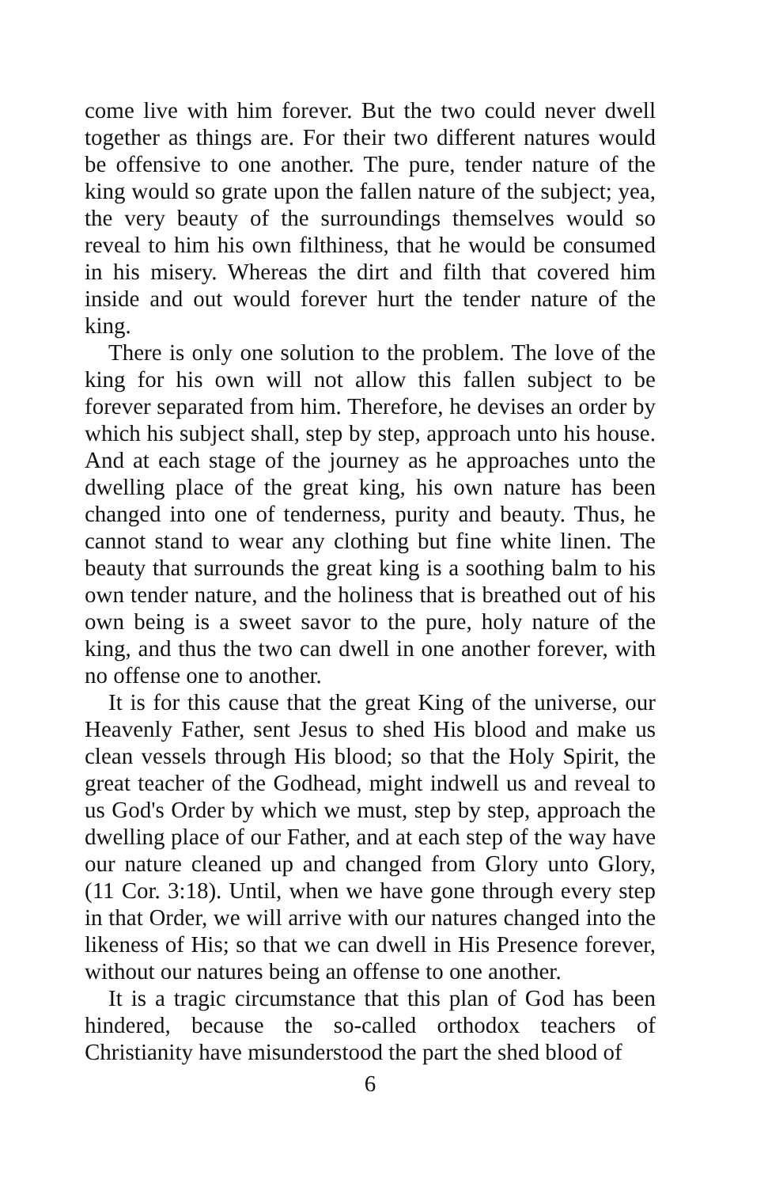come live with him forever. But the two could never dwell together as things are. For their two different natures would be offensive to one another. The pure, tender nature of the king would so grate upon the fallen nature of the subject; yea, the very beauty of the surroundings themselves would so reveal to him his own filthiness, that he would be consumed in his misery. Whereas the dirt and filth that covered him inside and out would forever hurt the tender nature of the king.
There is only one solution to the problem. The love of the king for his own will not allow this fallen subject to be forever separated from him. Therefore, he devises an order by which his subject shall, step by step, approach unto his house. And at each stage of the journey as he approaches unto the dwelling place of the great king, his own nature has been changed into one of tenderness, purity and beauty. Thus, he cannot stand to wear any clothing but fine white linen. The beauty that surrounds the great king is a soothing balm to his own tender nature, and the holiness that is breathed out of his own being is a sweet savor to the pure, holy nature of the king, and thus the two can dwell in one another forever, with no offense one to another.
It is for this cause that the great King of the universe, our Heavenly Father, sent Jesus to shed His blood and make us clean vessels through His blood; so that the Holy Spirit, the great teacher of the Godhead, might indwell us and reveal to us God's Order by which we must, step by step, approach the dwelling place of our Father, and at each step of the way have our nature cleaned up and changed from Glory unto Glory, (11 Cor. 3:18). Until, when we have gone through every step in that Order, we will arrive with our natures changed into the likeness of His; so that we can dwell in His Presence forever, without our natures being an offense to one another.
It is a tragic circumstance that this plan of God has been hindered, because the so-called orthodox teachers of Christianity have misunderstood the part the shed blood of
6